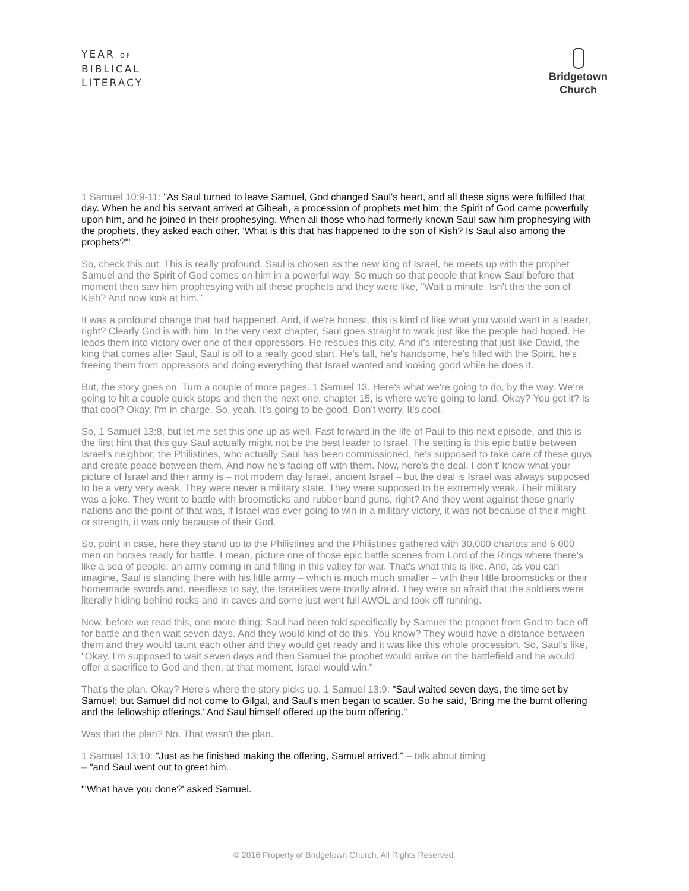YEAR OF
BIBLICAL
LITERACY
Bridgetown
Church
1 Samuel 10:9-11: "As Saul turned to leave Samuel, God changed Saul's heart, and all these signs were fulfilled that day. When he and his servant arrived at Gibeah, a procession of prophets met him; the Spirit of God came powerfully upon him, and he joined in their prophesying. When all those who had formerly known Saul saw him prophesying with the prophets, they asked each other, 'What is this that has happened to the son of Kish? Is Saul also among the prophets?'"
So, check this out. This is really profound. Saul is chosen as the new king of Israel, he meets up with the prophet Samuel and the Spirit of God comes on him in a powerful way. So much so that people that knew Saul before that moment then saw him prophesying with all these prophets and they were like, "Wait a minute. Isn't this the son of Kish? And now look at him."
It was a profound change that had happened. And, if we're honest, this is kind of like what you would want in a leader, right? Clearly God is with him. In the very next chapter, Saul goes straight to work just like the people had hoped. He leads them into victory over one of their oppressors. He rescues this city. And it's interesting that just like David, the king that comes after Saul, Saul is off to a really good start. He's tall, he's handsome, he's filled with the Spirit, he's freeing them from oppressors and doing everything that Israel wanted and looking good while he does it.
But, the story goes on. Turn a couple of more pages. 1 Samuel 13. Here's what we're going to do, by the way. We're going to hit a couple quick stops and then the next one, chapter 15, is where we're going to land. Okay? You got it? Is that cool? Okay. I'm in charge. So, yeah. It's going to be good. Don't worry. It's cool.
So, 1 Samuel 13:8, but let me set this one up as well. Fast forward in the life of Paul to this next episode, and this is the first hint that this guy Saul actually might not be the best leader to Israel. The setting is this epic battle between Israel's neighbor, the Philistines, who actually Saul has been commissioned, he's supposed to take care of these guys and create peace between them. And now he's facing off with them. Now, here's the deal. I don't' know what your picture of Israel and their army is – not modern day Israel, ancient Israel – but the deal is Israel was always supposed to be a very very weak. They were never a military state. They were supposed to be extremely weak. Their military was a joke. They went to battle with broomsticks and rubber band guns, right? And they went against these gnarly nations and the point of that was, if Israel was ever going to win in a military victory, it was not because of their might or strength, it was only because of their God.
So, point in case, here they stand up to the Philistines and the Philistines gathered with 30,000 chariots and 6,000 men on horses ready for battle. I mean, picture one of those epic battle scenes from Lord of the Rings where there's like a sea of people; an army coming in and filling in this valley for war. That's what this is like. And, as you can imagine, Saul is standing there with his little army – which is much much smaller – with their little broomsticks or their homemade swords and, needless to say, the Israelites were totally afraid. They were so afraid that the soldiers were literally hiding behind rocks and in caves and some just went full AWOL and took off running.
Now, before we read this, one more thing: Saul had been told specifically by Samuel the prophet from God to face off for battle and then wait seven days. And they would kind of do this. You know? They would have a distance between them and they would taunt each other and they would get ready and it was like this whole procession. So, Saul's like, "Okay. I'm supposed to wait seven days and then Samuel the prophet would arrive on the battlefield and he would offer a sacrifice to God and then, at that moment, Israel would win."
That's the plan. Okay? Here's where the story picks up. 1 Samuel 13:9: "Saul waited seven days, the time set by Samuel; but Samuel did not come to Gilgal, and Saul's men began to scatter. So he said, 'Bring me the burnt offering and the fellowship offerings.' And Saul himself offered up the burn offering."
Was that the plan? No. That wasn't the plan.
1 Samuel 13:10: "Just as he finished making the offering, Samuel arrived," – talk about timing
– "and Saul went out to greet him.
"'What have you done?' asked Samuel.
© 2016 Property of Bridgetown Church. All Rights Reserved.